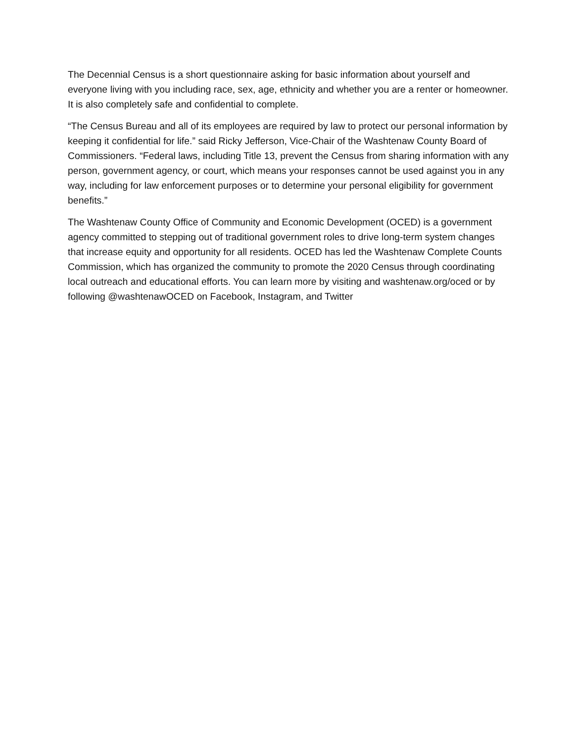The Decennial Census is a short questionnaire asking for basic information about yourself and everyone living with you including race, sex, age, ethnicity and whether you are a renter or homeowner. It is also completely safe and confidential to complete.
“The Census Bureau and all of its employees are required by law to protect our personal information by keeping it confidential for life.” said Ricky Jefferson, Vice-Chair of the Washtenaw County Board of Commissioners. “Federal laws, including Title 13, prevent the Census from sharing information with any person, government agency, or court, which means your responses cannot be used against you in any way, including for law enforcement purposes or to determine your personal eligibility for government benefits.”
The Washtenaw County Office of Community and Economic Development (OCED) is a government agency committed to stepping out of traditional government roles to drive long-term system changes that increase equity and opportunity for all residents. OCED has led the Washtenaw Complete Counts Commission, which has organized the community to promote the 2020 Census through coordinating local outreach and educational efforts. You can learn more by visiting and washtenaw.org/oced or by following @washtenawOCED on Facebook, Instagram, and Twitter